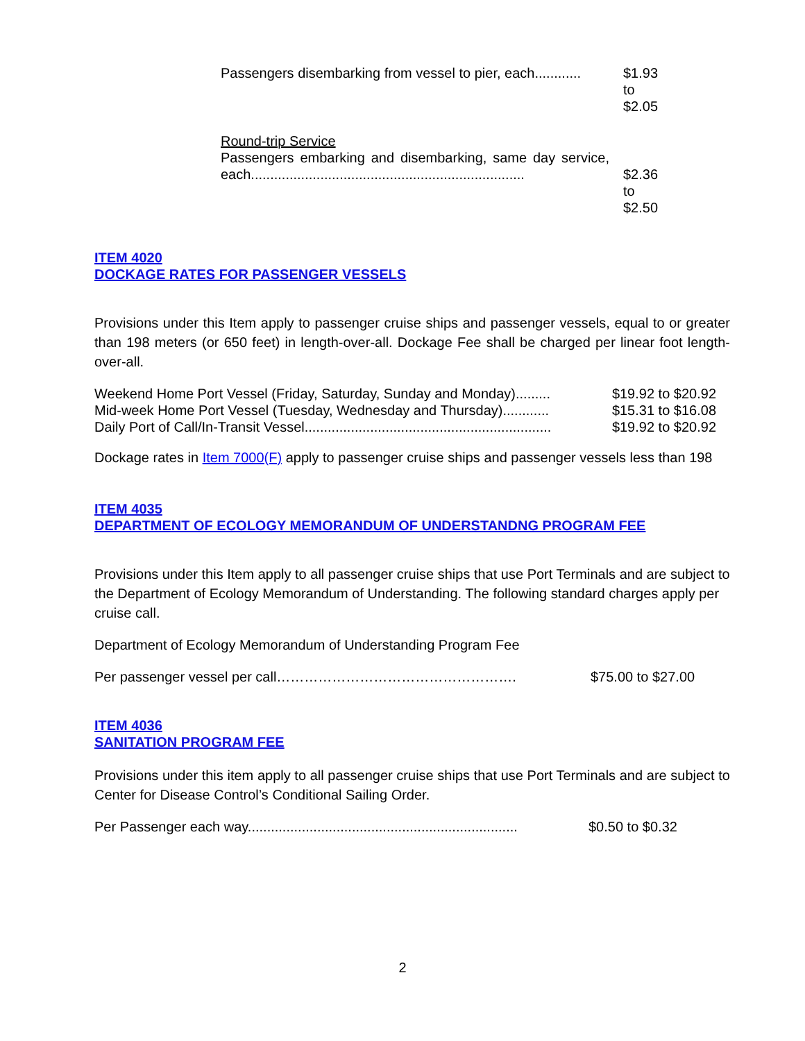| Passengers disembarking from vessel to pier, each............ | $1.93 to $2.05 |
| Round-trip Service Passengers embarking and disembarking, same day service, each....................................................................... | $2.36 to $2.50 |
ITEM 4020
DOCKAGE RATES FOR PASSENGER VESSELS
Provisions under this Item apply to passenger cruise ships and passenger vessels, equal to or greater than 198 meters (or 650 feet) in length-over-all. Dockage Fee shall be charged per linear foot length-over-all.
| Weekend Home Port Vessel (Friday, Saturday, Sunday and Monday)......... | $19.92 to $20.92 |
| Mid-week Home Port Vessel (Tuesday, Wednesday and Thursday)............ | $15.31 to $16.08 |
| Daily Port of Call/In-Transit Vessel................................................................ | $19.92 to $20.92 |
Dockage rates in Item 7000(F) apply to passenger cruise ships and passenger vessels less than 198
ITEM 4035
DEPARTMENT OF ECOLOGY MEMORANDUM OF UNDERSTANDNG PROGRAM FEE
Provisions under this Item apply to all passenger cruise ships that use Port Terminals and are subject to the Department of Ecology Memorandum of Understanding. The following standard charges apply per cruise call.
Department of Ecology Memorandum of Understanding Program Fee
| Per passenger vessel per call……………………………………………. | $75.00 to $27.00 |
ITEM 4036
SANITATION PROGRAM FEE
Provisions under this item apply to all passenger cruise ships that use Port Terminals and are subject to Center for Disease Control’s Conditional Sailing Order.
| Per Passenger each way...................................................................... | $0.50 to $0.32 |
2